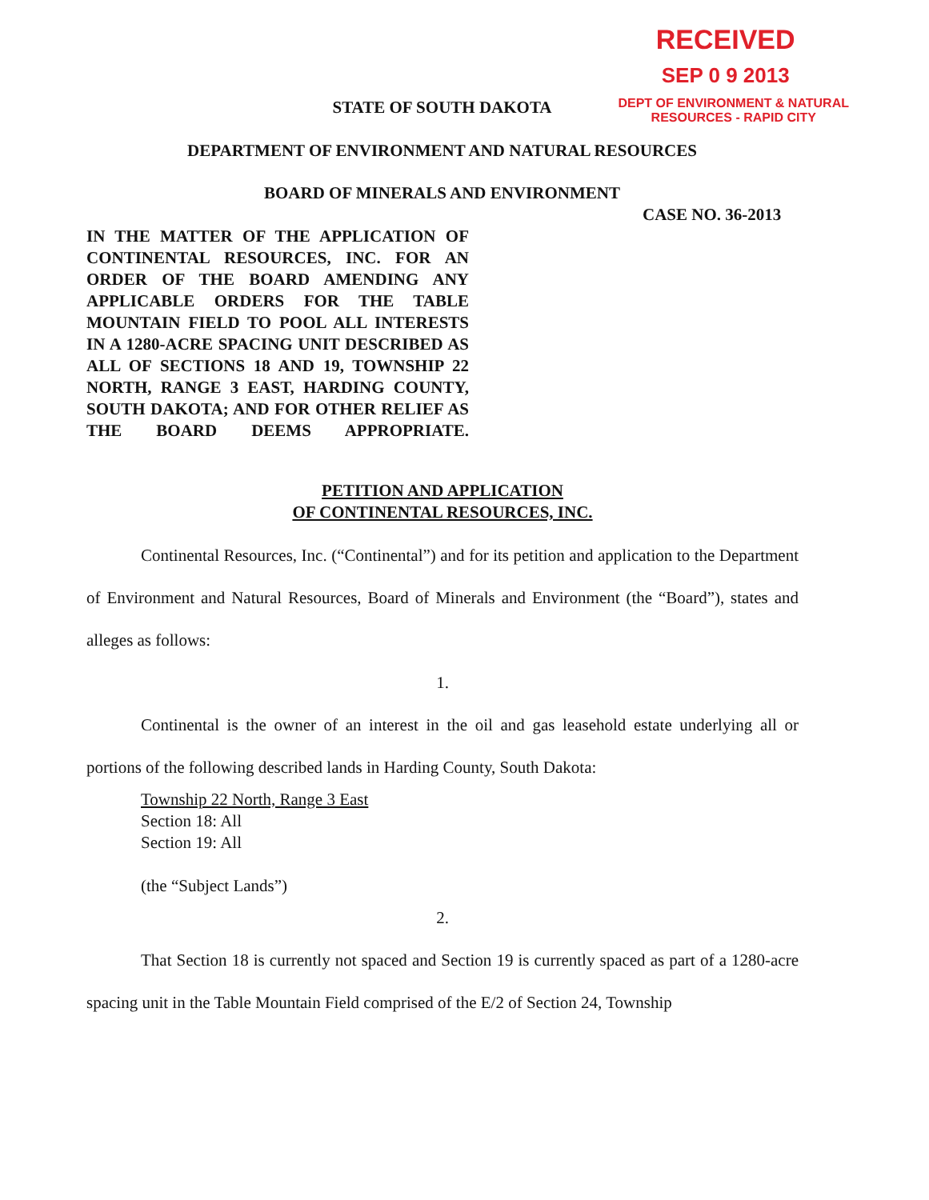RECEIVED
SEP 0 9 2013
DEPT OF ENVIRONMENT & NATURAL
RESOURCES - RAPID CITY
STATE OF SOUTH DAKOTA
DEPARTMENT OF ENVIRONMENT AND NATURAL RESOURCES
BOARD OF MINERALS AND ENVIRONMENT
CASE NO. 36-2013
IN THE MATTER OF THE APPLICATION OF CONTINENTAL RESOURCES, INC. FOR AN ORDER OF THE BOARD AMENDING ANY APPLICABLE ORDERS FOR THE TABLE MOUNTAIN FIELD TO POOL ALL INTERESTS IN A 1280-ACRE SPACING UNIT DESCRIBED AS ALL OF SECTIONS 18 AND 19, TOWNSHIP 22 NORTH, RANGE 3 EAST, HARDING COUNTY, SOUTH DAKOTA; AND FOR OTHER RELIEF AS THE BOARD DEEMS APPROPRIATE.
PETITION AND APPLICATION
OF CONTINENTAL RESOURCES, INC.
Continental Resources, Inc. (“Continental”) and for its petition and application to the Department of Environment and Natural Resources, Board of Minerals and Environment (the “Board”), states and alleges as follows:
1.
Continental is the owner of an interest in the oil and gas leasehold estate underlying all or portions of the following described lands in Harding County, South Dakota:
Township 22 North, Range 3 East
Section 18: All
Section 19: All
(the “Subject Lands”)
2.
That Section 18 is currently not spaced and Section 19 is currently spaced as part of a 1280-acre spacing unit in the Table Mountain Field comprised of the E/2 of Section 24, Township